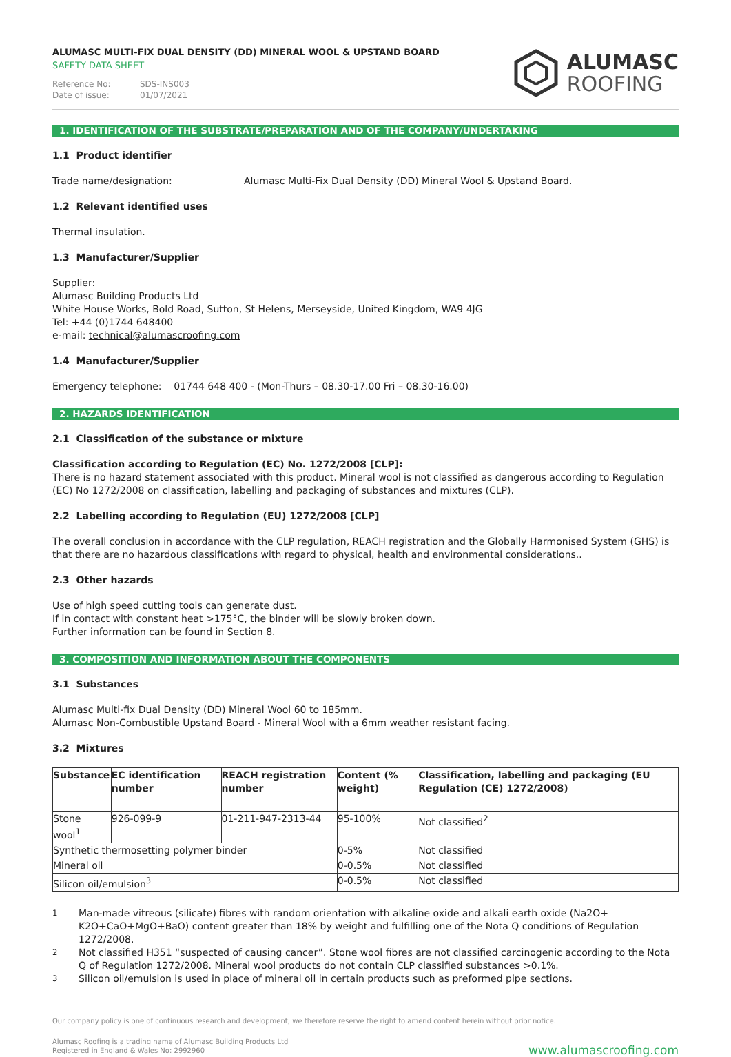ALUMASC MULTI-FIX DUAL DENSITY (DD) MINERAL WOOL & UPSTAND BOARD
SAFETY DATA SHEET
Reference No: SDS-INS003
Date of issue: 01/07/2021
ALUMASC
ROOFING
1. IDENTIFICATION OF THE SUBSTRATE/PREPARATION AND OF THE COMPANY/UNDERTAKING
1.1 Product identifier
Trade name/designation: Alumasc Multi-Fix Dual Density (DD) Mineral Wool & Upstand Board.
1.2 Relevant identified uses
Thermal insulation.
1.3 Manufacturer/Supplier
Supplier:
Alumasc Building Products Ltd
White House Works, Bold Road, Sutton, St Helens, Merseyside, United Kingdom, WA9 4JG
Tel: +44 (0)1744 648400
e-mail: technical@alumascroofing.com
1.4 Manufacturer/Supplier
Emergency telephone: 01744 648 400 - (Mon-Thurs – 08.30-17.00 Fri – 08.30-16.00)
2. HAZARDS IDENTIFICATION
2.1 Classification of the substance or mixture
Classification according to Regulation (EC) No. 1272/2008 [CLP]:
There is no hazard statement associated with this product. Mineral wool is not classified as dangerous according to Regulation (EC) No 1272/2008 on classification, labelling and packaging of substances and mixtures (CLP).
2.2 Labelling according to Regulation (EU) 1272/2008 [CLP]
The overall conclusion in accordance with the CLP regulation, REACH registration and the Globally Harmonised System (GHS) is that there are no hazardous classifications with regard to physical, health and environmental considerations..
2.3 Other hazards
Use of high speed cutting tools can generate dust.
If in contact with constant heat >175°C, the binder will be slowly broken down.
Further information can be found in Section 8.
3. COMPOSITION AND INFORMATION ABOUT THE COMPONENTS
3.1 Substances
Alumasc Multi-fix Dual Density (DD) Mineral Wool 60 to 185mm.
Alumasc Non-Combustible Upstand Board - Mineral Wool with a 6mm weather resistant facing.
3.2 Mixtures
| Substance | EC identification number | REACH registration number | Content (% weight) | Classification, labelling and packaging (EU Regulation (CE) 1272/2008) |
| --- | --- | --- | --- | --- |
| Stone wool<sup>1</sup> | 926-099-9 | 01-211-947-2313-44 | 95-100% | Not classified<sup>2</sup> |
| Synthetic thermosetting polymer binder | | | 0-5% | Not classified |
| Mineral oil | | | 0-0.5% | Not classified |
| Silicon oil/emulsion<sup>3</sup> | | | 0-0.5% | Not classified |
<sup>1</sup> Man-made vitreous (silicate) fibres with random orientation with alkaline oxide and alkali earth oxide (Na2O+ K2O+CaO+MgO+BaO) content greater than 18% by weight and fulfilling one of the Nota Q conditions of Regulation 1272/2008.
<sup>2</sup> Not classified H351 “suspected of causing cancer”. Stone wool fibres are not classified carcinogenic according to the Nota Q of Regulation 1272/2008. Mineral wool products do not contain CLP classified substances >0.1%.
<sup>3</sup> Silicon oil/emulsion is used in place of mineral oil in certain products such as preformed pipe sections.
Our company policy is one of continuous research and development; we therefore reserve the right to amend content herein without prior notice.
Alumasc Roofing is a trading name of Alumasc Building Products Ltd
Registered in England & Wales No: 2992960
www.alumascroofing.com